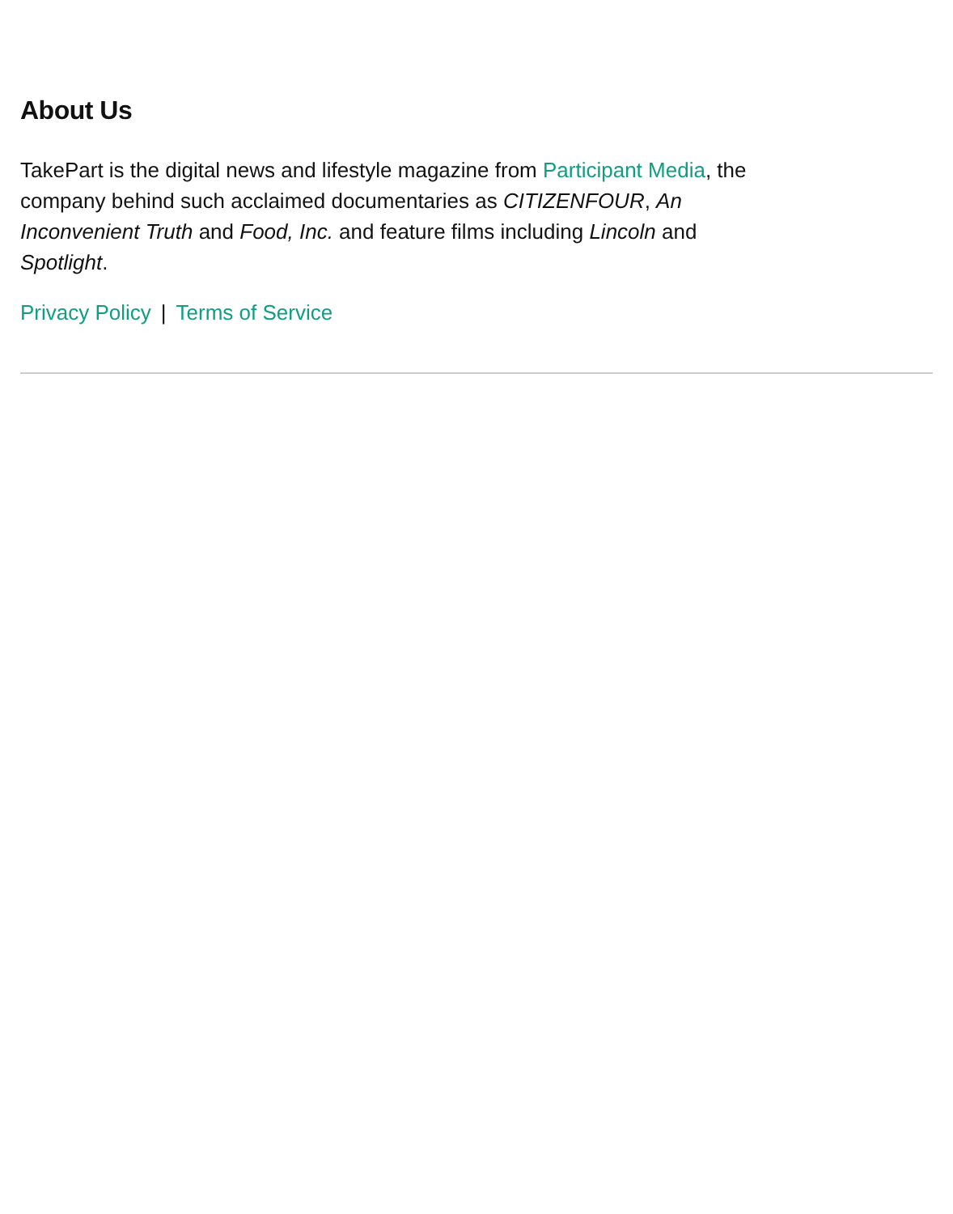About Us
TakePart is the digital news and lifestyle magazine from Participant Media, the company behind such acclaimed documentaries as CITIZENFOUR, An Inconvenient Truth and Food, Inc. and feature films including Lincoln and Spotlight.
Privacy Policy | Terms of Service